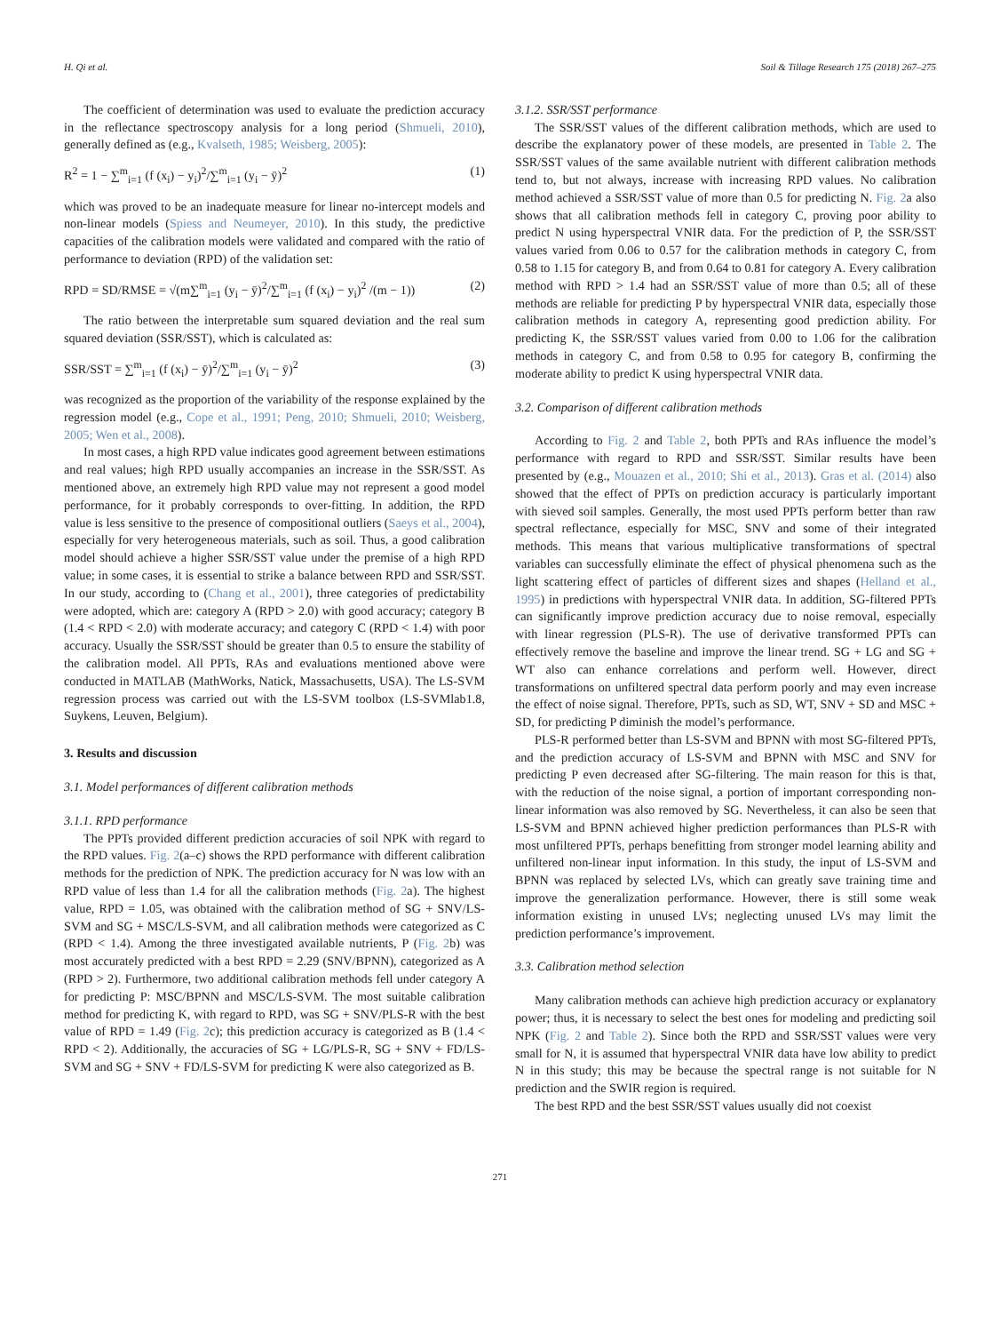H. Qi et al. Soil & Tillage Research 175 (2018) 267–275
The coefficient of determination was used to evaluate the prediction accuracy in the reflectance spectroscopy analysis for a long period (Shmueli, 2010), generally defined as (e.g., Kvalseth, 1985; Weisberg, 2005):
R<sup>2</sup> = 1 − ∑<sup>m</sup><sub>i=1</sub> (f (x<sub>i</sub>) − y<sub>i</sub>)<sup>2</sup>/∑<sup>m</sup><sub>i=1</sub> (y<sub>i</sub> − ȳ)<sup>2</sup> (1)
which was proved to be an inadequate measure for linear no-intercept models and non-linear models (Spiess and Neumeyer, 2010). In this study, the predictive capacities of the calibration models were validated and compared with the ratio of performance to deviation (RPD) of the validation set:
RPD = SD/RMSE = √(m∑<sup>m</sup><sub>i=1</sub> (y<sub>i</sub> − ȳ)<sup>2</sup>/∑<sup>m</sup><sub>i=1</sub> (f (x<sub>i</sub>) − y<sub>i</sub>)<sup>2</sup> /(m − 1)) (2)
The ratio between the interpretable sum squared deviation and the real sum squared deviation (SSR/SST), which is calculated as:
SSR/SST = ∑<sup>m</sup><sub>i=1</sub> (f (x<sub>i</sub>) − ȳ)<sup>2</sup>/∑<sup>m</sup><sub>i=1</sub> (y<sub>i</sub> − ȳ)<sup>2</sup> (3)
was recognized as the proportion of the variability of the response explained by the regression model (e.g., Cope et al., 1991; Peng, 2010; Shmueli, 2010; Weisberg, 2005; Wen et al., 2008).
In most cases, a high RPD value indicates good agreement between estimations and real values; high RPD usually accompanies an increase in the SSR/SST. As mentioned above, an extremely high RPD value may not represent a good model performance, for it probably corresponds to over-fitting. In addition, the RPD value is less sensitive to the presence of compositional outliers (Saeys et al., 2004), especially for very heterogeneous materials, such as soil. Thus, a good calibration model should achieve a higher SSR/SST value under the premise of a high RPD value; in some cases, it is essential to strike a balance between RPD and SSR/SST. In our study, according to (Chang et al., 2001), three categories of predictability were adopted, which are: category A (RPD > 2.0) with good accuracy; category B (1.4 < RPD < 2.0) with moderate accuracy; and category C (RPD < 1.4) with poor accuracy. Usually the SSR/SST should be greater than 0.5 to ensure the stability of the calibration model. All PPTs, RAs and evaluations mentioned above were conducted in MATLAB (MathWorks, Natick, Massachusetts, USA). The LS-SVM regression process was carried out with the LS-SVM toolbox (LS-SVMlab1.8, Suykens, Leuven, Belgium).
3. Results and discussion
3.1. Model performances of different calibration methods
3.1.1. RPD performance
The PPTs provided different prediction accuracies of soil NPK with regard to the RPD values. Fig. 2(a–c) shows the RPD performance with different calibration methods for the prediction of NPK. The prediction accuracy for N was low with an RPD value of less than 1.4 for all the calibration methods (Fig. 2a). The highest value, RPD = 1.05, was obtained with the calibration method of SG + SNV/LS-SVM and SG + MSC/LS-SVM, and all calibration methods were categorized as C (RPD < 1.4). Among the three investigated available nutrients, P (Fig. 2b) was most accurately predicted with a best RPD = 2.29 (SNV/BPNN), categorized as A (RPD > 2). Furthermore, two additional calibration methods fell under category A for predicting P: MSC/BPNN and MSC/LS-SVM. The most suitable calibration method for predicting K, with regard to RPD, was SG + SNV/PLS-R with the best value of RPD = 1.49 (Fig. 2c); this prediction accuracy is categorized as B (1.4 < RPD < 2). Additionally, the accuracies of SG + LG/PLS-R, SG + SNV + FD/LS-SVM and SG + SNV + FD/LS-SVM for predicting K were also categorized as B.
3.1.2. SSR/SST performance
The SSR/SST values of the different calibration methods, which are used to describe the explanatory power of these models, are presented in Table 2. The SSR/SST values of the same available nutrient with different calibration methods tend to, but not always, increase with increasing RPD values. No calibration method achieved a SSR/SST value of more than 0.5 for predicting N. Fig. 2a also shows that all calibration methods fell in category C, proving poor ability to predict N using hyperspectral VNIR data. For the prediction of P, the SSR/SST values varied from 0.06 to 0.57 for the calibration methods in category C, from 0.58 to 1.15 for category B, and from 0.64 to 0.81 for category A. Every calibration method with RPD > 1.4 had an SSR/SST value of more than 0.5; all of these methods are reliable for predicting P by hyperspectral VNIR data, especially those calibration methods in category A, representing good prediction ability. For predicting K, the SSR/SST values varied from 0.00 to 1.06 for the calibration methods in category C, and from 0.58 to 0.95 for category B, confirming the moderate ability to predict K using hyperspectral VNIR data.
3.2. Comparison of different calibration methods
According to Fig. 2 and Table 2, both PPTs and RAs influence the model’s performance with regard to RPD and SSR/SST. Similar results have been presented by (e.g., Mouazen et al., 2010; Shi et al., 2013). Gras et al. (2014) also showed that the effect of PPTs on prediction accuracy is particularly important with sieved soil samples. Generally, the most used PPTs perform better than raw spectral reflectance, especially for MSC, SNV and some of their integrated methods. This means that various multiplicative transformations of spectral variables can successfully eliminate the effect of physical phenomena such as the light scattering effect of particles of different sizes and shapes (Helland et al., 1995) in predictions with hyperspectral VNIR data. In addition, SG-filtered PPTs can significantly improve prediction accuracy due to noise removal, especially with linear regression (PLS-R). The use of derivative transformed PPTs can effectively remove the baseline and improve the linear trend. SG + LG and SG + WT also can enhance correlations and perform well. However, direct transformations on unfiltered spectral data perform poorly and may even increase the effect of noise signal. Therefore, PPTs, such as SD, WT, SNV + SD and MSC + SD, for predicting P diminish the model’s performance.
PLS-R performed better than LS-SVM and BPNN with most SG-filtered PPTs, and the prediction accuracy of LS-SVM and BPNN with MSC and SNV for predicting P even decreased after SG-filtering. The main reason for this is that, with the reduction of the noise signal, a portion of important corresponding non-linear information was also removed by SG. Nevertheless, it can also be seen that LS-SVM and BPNN achieved higher prediction performances than PLS-R with most unfiltered PPTs, perhaps benefitting from stronger model learning ability and unfiltered non-linear input information. In this study, the input of LS-SVM and BPNN was replaced by selected LVs, which can greatly save training time and improve the generalization performance. However, there is still some weak information existing in unused LVs; neglecting unused LVs may limit the prediction performance’s improvement.
3.3. Calibration method selection
Many calibration methods can achieve high prediction accuracy or explanatory power; thus, it is necessary to select the best ones for modeling and predicting soil NPK (Fig. 2 and Table 2). Since both the RPD and SSR/SST values were very small for N, it is assumed that hyperspectral VNIR data have low ability to predict N in this study; this may be because the spectral range is not suitable for N prediction and the SWIR region is required.
The best RPD and the best SSR/SST values usually did not coexist
271